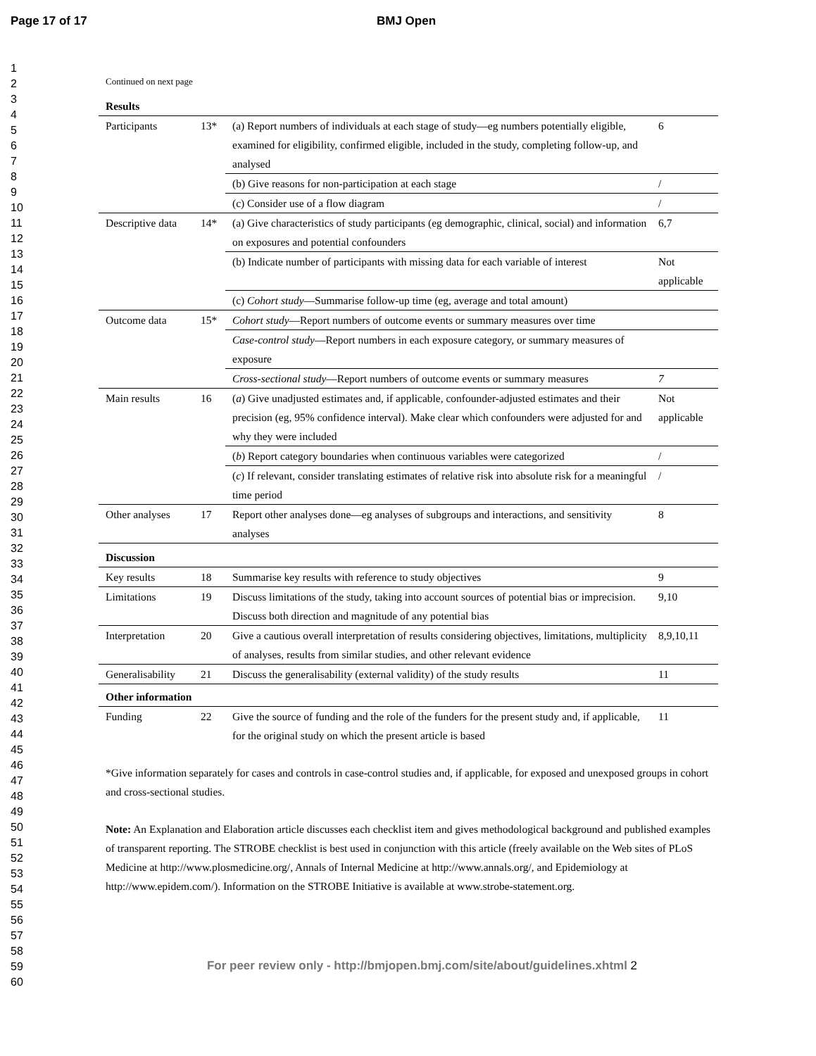Page 17 of 17 BMJ Open
1
2
3
4
5
6
7
8
9
10
11
12
13
14
15
16
17
18
19
20
21
22
23
24
25
26
27
28
29
30
31
32
33
34
35
36
37
38
39
40
41
42
43
44
45
46
47
48
49
50
51
52
53
54
55
56
57
58
59
60
Continued on next page
| Results | | | |
| Participants | 13* | (a) Report numbers of individuals at each stage of study—eg numbers potentially eligible, examined for eligibility, confirmed eligible, included in the study, completing follow-up, and analysed | 6 |
| | | (b) Give reasons for non-participation at each stage | / |
| | | (c) Consider use of a flow diagram | / |
| Descriptive data | 14* | (a) Give characteristics of study participants (eg demographic, clinical, social) and information on exposures and potential confounders | 6,7 |
| | | (b) Indicate number of participants with missing data for each variable of interest | Not applicable |
| | | (c) Cohort study —Summarise follow-up time (eg, average and total amount) | |
| Outcome data | 15* | Cohort study —Report numbers of outcome events or summary measures over time | |
| | | Case-control study —Report numbers in each exposure category, or summary measures of exposure | |
| | | Cross-sectional study —Report numbers of outcome events or summary measures | 7 |
| Main results | 16 | ( a ) Give unadjusted estimates and, if applicable, confounder-adjusted estimates and their precision (eg, 95% confidence interval). Make clear which confounders were adjusted for and why they were included | Not applicable |
| | | ( b ) Report category boundaries when continuous variables were categorized | / |
| | | ( c ) If relevant, consider translating estimates of relative risk into absolute risk for a meaningful time period | / |
| Other analyses | 17 | Report other analyses done—eg analyses of subgroups and interactions, and sensitivity analyses | 8 |
| Discussion | | | |
| Key results | 18 | Summarise key results with reference to study objectives | 9 |
| Limitations | 19 | Discuss limitations of the study, taking into account sources of potential bias or imprecision. Discuss both direction and magnitude of any potential bias | 9,10 |
| Interpretation | 20 | Give a cautious overall interpretation of results considering objectives, limitations, multiplicity of analyses, results from similar studies, and other relevant evidence | 8,9,10,11 |
| Generalisability | 21 | Discuss the generalisability (external validity) of the study results | 11 |
| Other information | | | |
| Funding | 22 | Give the source of funding and the role of the funders for the present study and, if applicable, for the original study on which the present article is based | 11 |
*Give information separately for cases and controls in case-control studies and, if applicable, for exposed and unexposed groups in cohort and cross-sectional studies.
Note: An Explanation and Elaboration article discusses each checklist item and gives methodological background and published examples of transparent reporting. The STROBE checklist is best used in conjunction with this article (freely available on the Web sites of PLoS Medicine at http://www.plosmedicine.org/, Annals of Internal Medicine at http://www.annals.org/, and Epidemiology at http://www.epidem.com/). Information on the STROBE Initiative is available at www.strobe-statement.org.
For peer review only - http://bmjopen.bmj.com/site/about/guidelines.xhtml 2